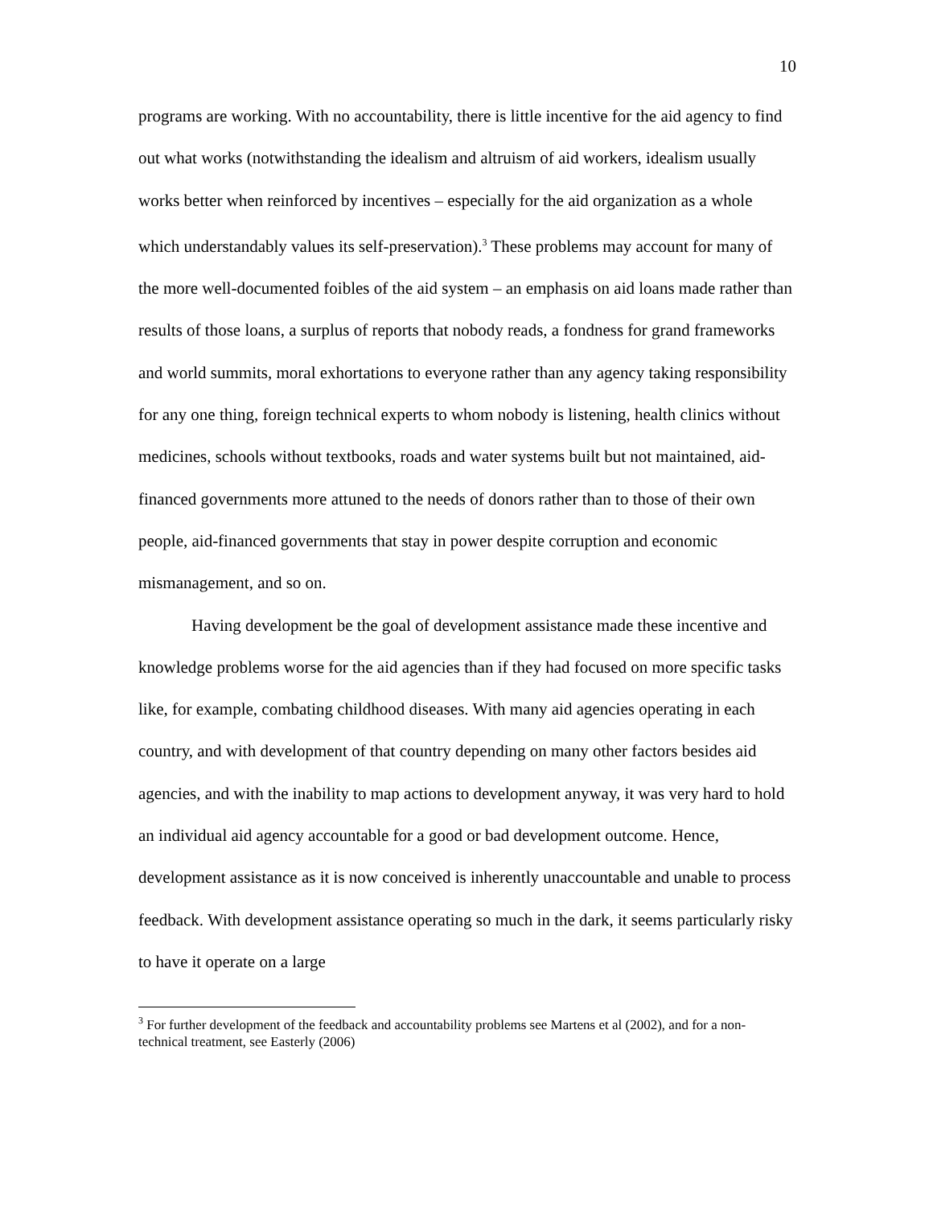10
programs are working. With no accountability, there is little incentive for the aid agency to find out what works (notwithstanding the idealism and altruism of aid workers, idealism usually works better when reinforced by incentives – especially for the aid organization as a whole which understandably values its self-preservation).<sup>3</sup> These problems may account for many of the more well-documented foibles of the aid system – an emphasis on aid loans made rather than results of those loans, a surplus of reports that nobody reads, a fondness for grand frameworks and world summits, moral exhortations to everyone rather than any agency taking responsibility for any one thing, foreign technical experts to whom nobody is listening, health clinics without medicines, schools without textbooks, roads and water systems built but not maintained, aid-financed governments more attuned to the needs of donors rather than to those of their own people, aid-financed governments that stay in power despite corruption and economic mismanagement, and so on.
Having development be the goal of development assistance made these incentive and knowledge problems worse for the aid agencies than if they had focused on more specific tasks like, for example, combating childhood diseases. With many aid agencies operating in each country, and with development of that country depending on many other factors besides aid agencies, and with the inability to map actions to development anyway, it was very hard to hold an individual aid agency accountable for a good or bad development outcome. Hence, development assistance as it is now conceived is inherently unaccountable and unable to process feedback. With development assistance operating so much in the dark, it seems particularly risky to have it operate on a large
<sup>3</sup> For further development of the feedback and accountability problems see Martens et al (2002), and for a non-technical treatment, see Easterly (2006)